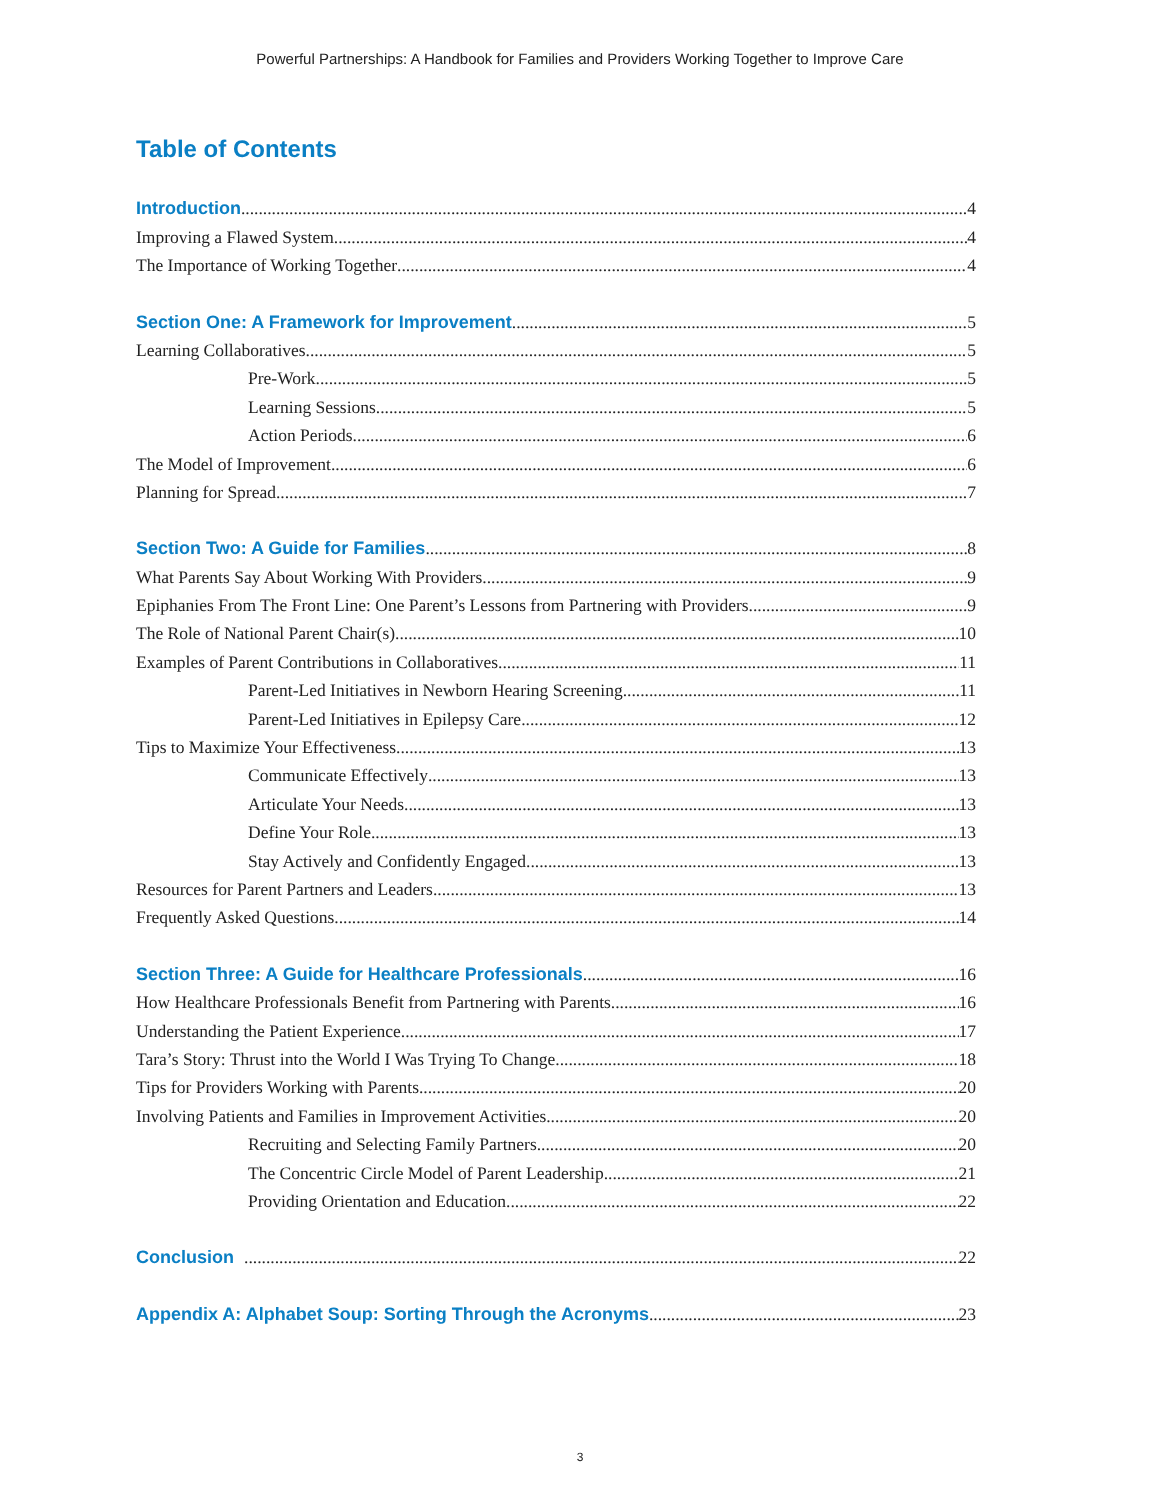Powerful Partnerships: A Handbook for Families and Providers Working Together to Improve Care
Table of Contents
Introduction 4
Improving a Flawed System 4
The Importance of Working Together 4
Section One: A Framework for Improvement 5
Learning Collaboratives 5
Pre-Work 5
Learning Sessions 5
Action Periods 6
The Model of Improvement 6
Planning for Spread 7
Section Two: A Guide for Families 8
What Parents Say About Working With Providers 9
Epiphanies From The Front Line: One Parent’s Lessons from Partnering with Providers 9
The Role of National Parent Chair(s) 10
Examples of Parent Contributions in Collaboratives 11
Parent-Led Initiatives in Newborn Hearing Screening 11
Parent-Led Initiatives in Epilepsy Care 12
Tips to Maximize Your Effectiveness 13
Communicate Effectively 13
Articulate Your Needs 13
Define Your Role 13
Stay Actively and Confidently Engaged 13
Resources for Parent Partners and Leaders 13
Frequently Asked Questions 14
Section Three: A Guide for Healthcare Professionals 16
How Healthcare Professionals Benefit from Partnering with Parents 16
Understanding the Patient Experience 17
Tara’s Story: Thrust into the World I Was Trying To Change 18
Tips for Providers Working with Parents 20
Involving Patients and Families in Improvement Activities 20
Recruiting and Selecting Family Partners 20
The Concentric Circle Model of Parent Leadership 21
Providing Orientation and Education 22
Conclusion 22
Appendix A: Alphabet Soup: Sorting Through the Acronyms 23
3